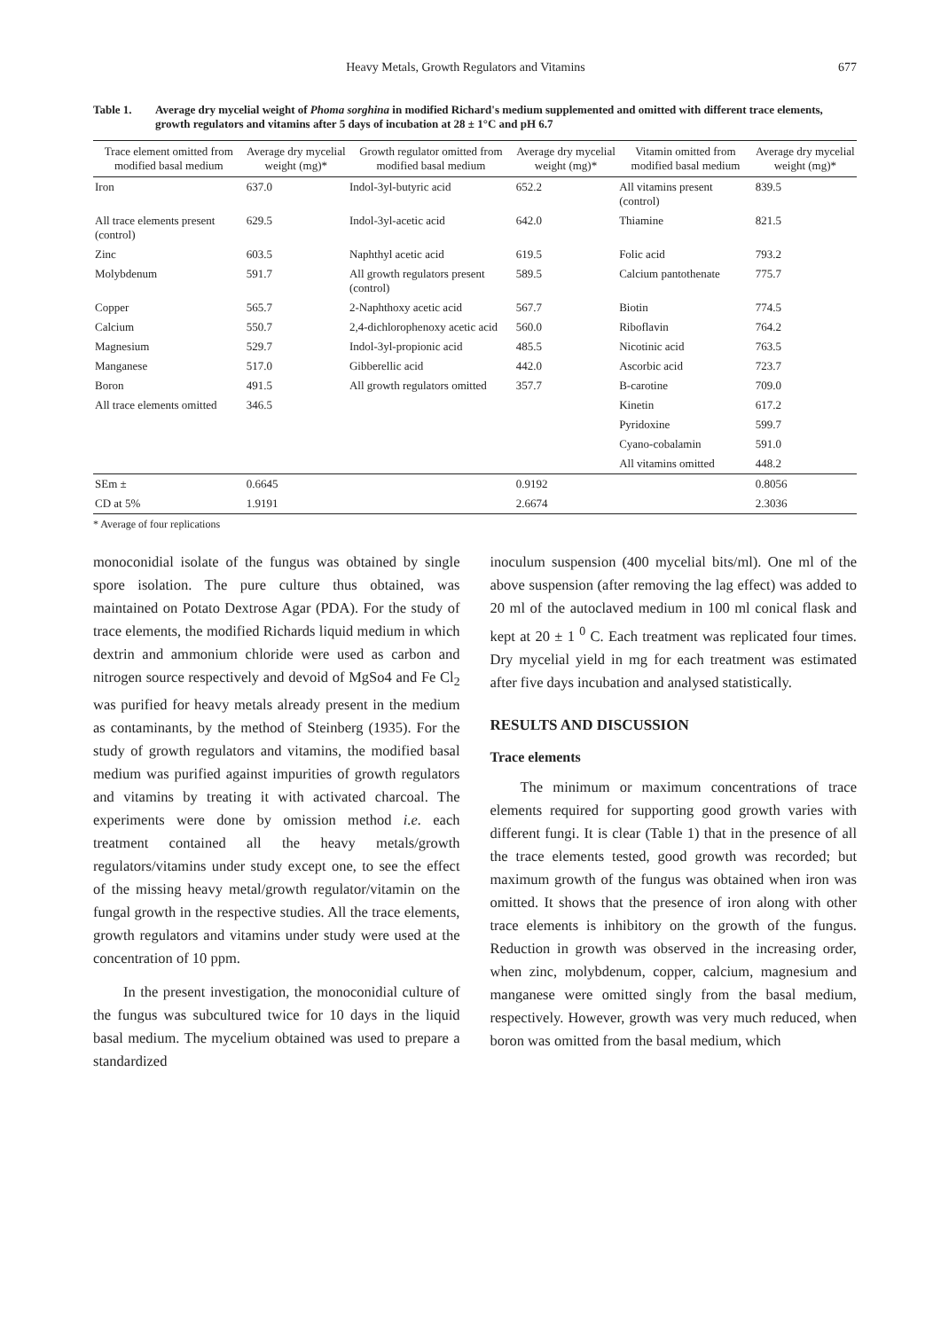Heavy Metals, Growth Regulators and Vitamins 677
Table 1. Average dry mycelial weight of Phoma sorghina in modified Richard's medium supplemented and omitted with different trace elements, growth regulators and vitamins after 5 days of incubation at 28 ± 1°C and pH 6.7
| Trace element omitted from modified basal medium | Average dry mycelial weight (mg)* | Growth regulator omitted from modified basal medium | Average dry mycelial weight (mg)* | Vitamin omitted from modified basal medium | Average dry mycelial weight (mg)* |
| --- | --- | --- | --- | --- | --- |
| Iron | 637.0 | Indol-3yl-butyric acid | 652.2 | All vitamins present (control) | 839.5 |
| All trace elements present (control) | 629.5 | Indol-3yl-acetic acid | 642.0 | Thiamine | 821.5 |
| Zinc | 603.5 | Naphthyl acetic acid | 619.5 | Folic acid | 793.2 |
| Molybdenum | 591.7 | All growth regulators present (control) | 589.5 | Calcium pantothenate | 775.7 |
| Copper | 565.7 | 2-Naphthoxy acetic acid | 567.7 | Biotin | 774.5 |
| Calcium | 550.7 | 2,4-dichlorophenoxy acetic acid | 560.0 | Riboflavin | 764.2 |
| Magnesium | 529.7 | Indol-3yl-propionic acid | 485.5 | Nicotinic acid | 763.5 |
| Manganese | 517.0 | Gibberellic acid | 442.0 | Ascorbic acid | 723.7 |
| Boron | 491.5 | All growth regulators omitted | 357.7 | B-carotine | 709.0 |
| All trace elements omitted | 346.5 | | | Kinetin | 617.2 |
| | | | | Pyridoxine | 599.7 |
| | | | | Cyano-cobalamin | 591.0 |
| | | | | All vitamins omitted | 448.2 |
| SEm ± | 0.6645 | | 0.9192 | | 0.8056 |
| CD at 5% | 1.9191 | | 2.6674 | | 2.3036 |
* Average of four replications
monoconidial isolate of the fungus was obtained by single spore isolation. The pure culture thus obtained, was maintained on Potato Dextrose Agar (PDA). For the study of trace elements, the modified Richards liquid medium in which dextrin and ammonium chloride were used as carbon and nitrogen source respectively and devoid of MgSo4 and Fe Cl<sub>2</sub> was purified for heavy metals already present in the medium as contaminants, by the method of Steinberg (1935). For the study of growth regulators and vitamins, the modified basal medium was purified against impurities of growth regulators and vitamins by treating it with activated charcoal. The experiments were done by omission method i.e. each treatment contained all the heavy metals/growth regulators/vitamins under study except one, to see the effect of the missing heavy metal/growth regulator/vitamin on the fungal growth in the respective studies. All the trace elements, growth regulators and vitamins under study were used at the concentration of 10 ppm.
In the present investigation, the monoconidial culture of the fungus was subcultured twice for 10 days in the liquid basal medium. The mycelium obtained was used to prepare a standardized
inoculum suspension (400 mycelial bits/ml). One ml of the above suspension (after removing the lag effect) was added to 20 ml of the autoclaved medium in 100 ml conical flask and kept at 20 ± 1 <sup>0</sup> C. Each treatment was replicated four times. Dry mycelial yield in mg for each treatment was estimated after five days incubation and analysed statistically.
RESULTS AND DISCUSSION
Trace elements
The minimum or maximum concentrations of trace elements required for supporting good growth varies with different fungi. It is clear (Table 1) that in the presence of all the trace elements tested, good growth was recorded; but maximum growth of the fungus was obtained when iron was omitted. It shows that the presence of iron along with other trace elements is inhibitory on the growth of the fungus. Reduction in growth was observed in the increasing order, when zinc, molybdenum, copper, calcium, magnesium and manganese were omitted singly from the basal medium, respectively. However, growth was very much reduced, when boron was omitted from the basal medium, which